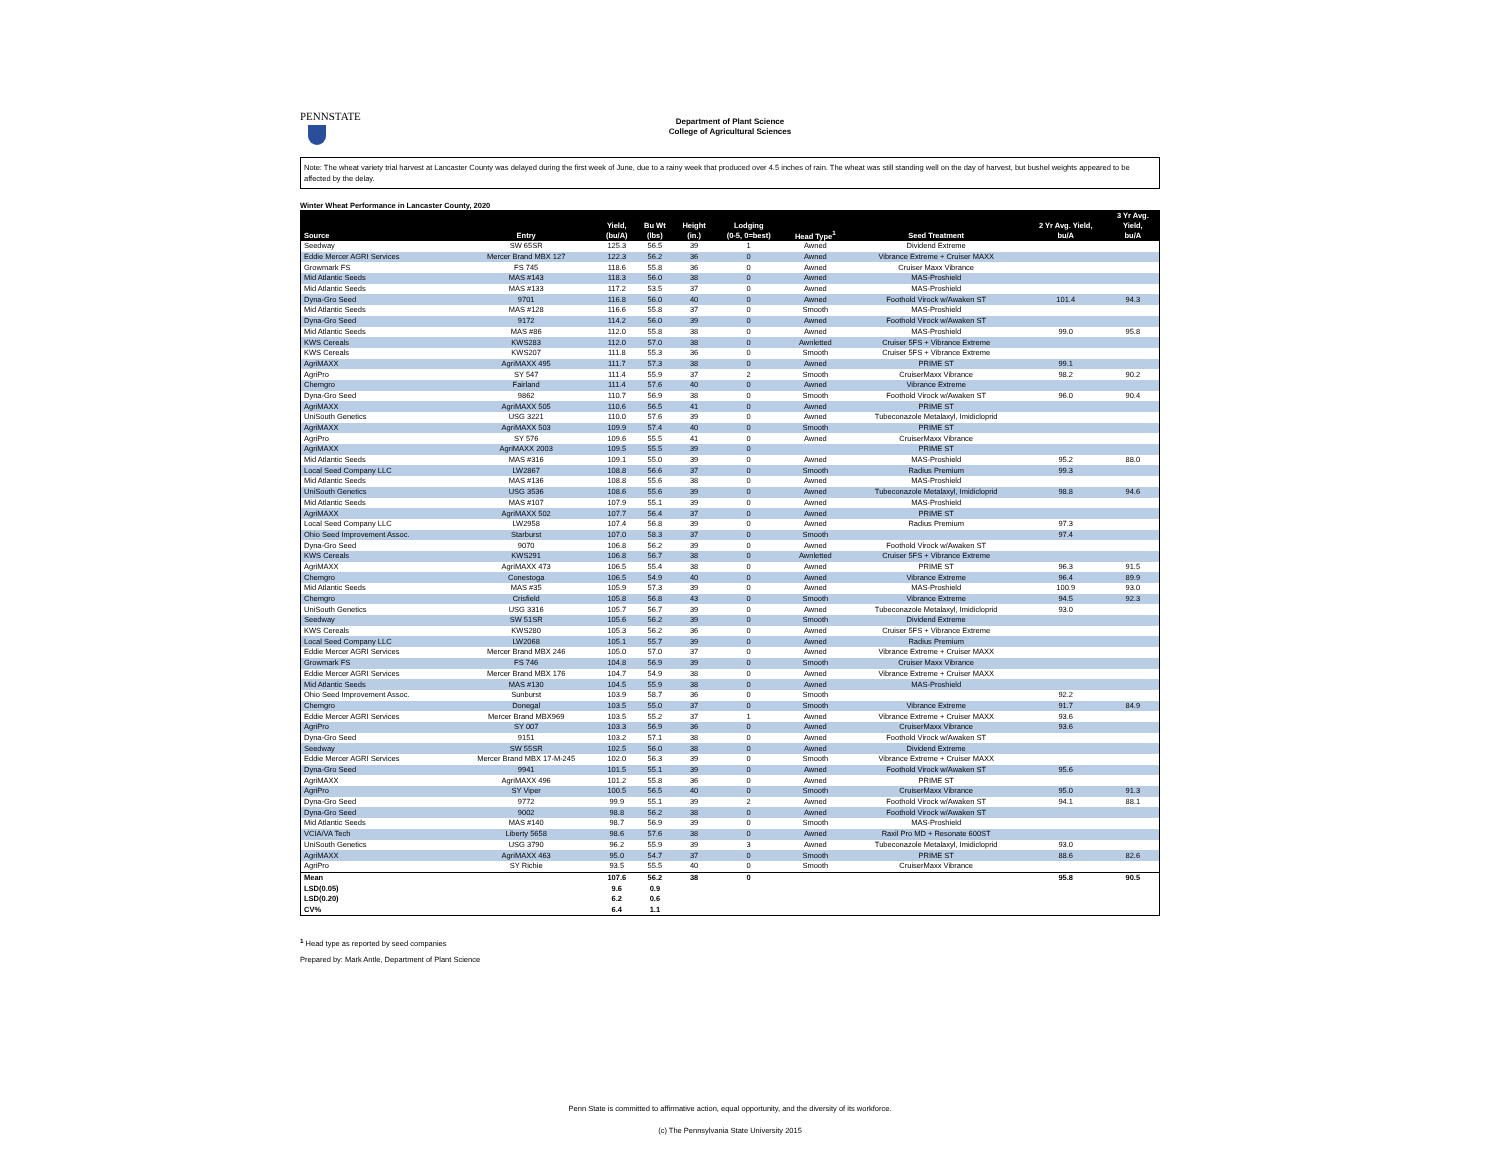PENNSTATE
Department of Plant Science
College of Agricultural Sciences
Note: The wheat variety trial harvest at Lancaster County was delayed during the first week of June, due to a rainy week that produced over 4.5 inches of rain. The wheat was still standing well on the day of harvest, but bushel weights appeared to be affected by the delay.
Winter Wheat Performance in Lancaster County, 2020
| Source | Entry | Yield, (bu/A) | Bu Wt (lbs) | Height (in.) | Lodging (0-5, 0=best) | Head Type<sup>1</sup> | Seed Treatment | 2 Yr Avg. Yield, bu/A | 3 Yr Avg. Yield, bu/A |
| --- | --- | --- | --- | --- | --- | --- | --- | --- | --- |
| Seedway | SW 65SR | 125.3 | 56.5 | 39 | 1 | Awned | Dividend Extreme | | |
| Eddie Mercer AGRI Services | Mercer Brand MBX 127 | 122.3 | 56.2 | 36 | 0 | Awned | Vibrance Extreme + Cruiser MAXX | | |
| Growmark FS | FS 745 | 118.6 | 55.8 | 36 | 0 | Awned | Cruiser Maxx Vibrance | | |
| Mid Atlantic Seeds | MAS #143 | 118.3 | 56.0 | 38 | 0 | Awned | MAS-Proshield | | |
| Mid Atlantic Seeds | MAS #133 | 117.2 | 53.5 | 37 | 0 | Awned | MAS-Proshield | | |
| Dyna-Gro Seed | 9701 | 116.8 | 56.0 | 40 | 0 | Awned | Foothold Virock w/Awaken ST | 101.4 | 94.3 |
| Mid Atlantic Seeds | MAS #128 | 116.6 | 55.8 | 37 | 0 | Smooth | MAS-Proshield | | |
| Dyna-Gro Seed | 9172 | 114.2 | 56.0 | 39 | 0 | Awned | Foothold Virock w/Awaken ST | | |
| Mid Atlantic Seeds | MAS #86 | 112.0 | 55.8 | 38 | 0 | Awned | MAS-Proshield | 99.0 | 95.8 |
| KWS Cereals | KWS283 | 112.0 | 57.0 | 38 | 0 | Awnletted | Cruiser 5FS + Vibrance Extreme | | |
| KWS Cereals | KWS207 | 111.8 | 55.3 | 36 | 0 | Smooth | Cruiser 5FS + Vibrance Extreme | | |
| AgriMAXX | AgriMAXX 495 | 111.7 | 57.3 | 38 | 0 | Awned | PRIME ST | 99.1 | |
| AgriPro | SY 547 | 111.4 | 55.9 | 37 | 2 | Smooth | CruiserMaxx Vibrance | 98.2 | 90.2 |
| Chemgro | Fairland | 111.4 | 57.6 | 40 | 0 | Awned | Vibrance Extreme | | |
| Dyna-Gro Seed | 9862 | 110.7 | 56.9 | 38 | 0 | Smooth | Foothold Virock w/Awaken ST | 96.0 | 90.4 |
| AgriMAXX | AgriMAXX 505 | 110.6 | 56.5 | 41 | 0 | Awned | PRIME ST | | |
| UniSouth Genetics | USG 3221 | 110.0 | 57.6 | 39 | 0 | Awned | Tubeconazole Metalaxyl, Imidicloprid | | |
| AgriMAXX | AgriMAXX 503 | 109.9 | 57.4 | 40 | 0 | Smooth | PRIME ST | | |
| AgriPro | SY 576 | 109.6 | 55.5 | 41 | 0 | Awned | CruiserMaxx Vibrance | | |
| AgriMAXX | AgriMAXX 2003 | 109.5 | 55.5 | 39 | 0 | | PRIME ST | | |
| Mid Atlantic Seeds | MAS #316 | 109.1 | 55.0 | 39 | 0 | Awned | MAS-Proshield | 95.2 | 88.0 |
| Local Seed Company LLC | LW2867 | 108.8 | 56.6 | 37 | 0 | Smooth | Radius Premium | 99.3 | |
| Mid Atlantic Seeds | MAS #136 | 108.8 | 55.6 | 38 | 0 | Awned | MAS-Proshield | | |
| UniSouth Genetics | USG 3536 | 108.6 | 55.6 | 39 | 0 | Awned | Tubeconazole Metalaxyl, Imidicloprid | 98.8 | 94.6 |
| Mid Atlantic Seeds | MAS #107 | 107.9 | 55.1 | 39 | 0 | Awned | MAS-Proshield | | |
| AgriMAXX | AgriMAXX 502 | 107.7 | 56.4 | 37 | 0 | Awned | PRIME ST | | |
| Local Seed Company LLC | LW2958 | 107.4 | 56.8 | 39 | 0 | Awned | Radius Premium | 97.3 | |
| Ohio Seed Improvement Assoc. | Starburst | 107.0 | 58.3 | 37 | 0 | Smooth | | 97.4 | |
| Dyna-Gro Seed | 9070 | 106.8 | 56.2 | 39 | 0 | Awned | Foothold Virock w/Awaken ST | | |
| KWS Cereals | KWS291 | 106.8 | 56.7 | 38 | 0 | Awnletted | Cruiser 5FS + Vibrance Extreme | | |
| AgriMAXX | AgriMAXX 473 | 106.5 | 55.4 | 38 | 0 | Awned | PRIME ST | 96.3 | 91.5 |
| Chemgro | Conestoga | 106.5 | 54.9 | 40 | 0 | Awned | Vibrance Extreme | 96.4 | 89.9 |
| Mid Atlantic Seeds | MAS #35 | 105.9 | 57.3 | 39 | 0 | Awned | MAS-Proshield | 100.9 | 93.0 |
| Chemgro | Crisfield | 105.8 | 56.8 | 43 | 0 | Smooth | Vibrance Extreme | 94.5 | 92.3 |
| UniSouth Genetics | USG 3316 | 105.7 | 56.7 | 39 | 0 | Awned | Tubeconazole Metalaxyl, Imidicloprid | 93.0 | |
| Seedway | SW 51SR | 105.6 | 56.2 | 39 | 0 | Smooth | Dividend Extreme | | |
| KWS Cereals | KWS280 | 105.3 | 56.2 | 36 | 0 | Awned | Cruiser 5FS + Vibrance Extreme | | |
| Local Seed Company LLC | LW2068 | 105.1 | 55.7 | 39 | 0 | Awned | Radius Premium | | |
| Eddie Mercer AGRI Services | Mercer Brand MBX 246 | 105.0 | 57.0 | 37 | 0 | Awned | Vibrance Extreme + Cruiser MAXX | | |
| Growmark FS | FS 746 | 104.8 | 56.9 | 39 | 0 | Smooth | Cruiser Maxx Vibrance | | |
| Eddie Mercer AGRI Services | Mercer Brand MBX 176 | 104.7 | 54.9 | 38 | 0 | Awned | Vibrance Extreme + Cruiser MAXX | | |
| Mid Atlantic Seeds | MAS #130 | 104.5 | 55.9 | 38 | 0 | Awned | MAS-Proshield | | |
| Ohio Seed Improvement Assoc. | Sunburst | 103.9 | 58.7 | 36 | 0 | Smooth | | 92.2 | |
| Chemgro | Donegal | 103.5 | 55.0 | 37 | 0 | Smooth | Vibrance Extreme | 91.7 | 84.9 |
| Eddie Mercer AGRI Services | Mercer Brand MBX969 | 103.5 | 55.2 | 37 | 1 | Awned | Vibrance Extreme + Cruiser MAXX | 93.6 | |
| AgriPro | SY 007 | 103.3 | 56.9 | 36 | 0 | Awned | CruiserMaxx Vibrance | 93.6 | |
| Dyna-Gro Seed | 9151 | 103.2 | 57.1 | 38 | 0 | Awned | Foothold Virock w/Awaken ST | | |
| Seedway | SW 55SR | 102.5 | 56.0 | 38 | 0 | Awned | Dividend Extreme | | |
| Eddie Mercer AGRI Services | Mercer Brand MBX 17-M-245 | 102.0 | 56.3 | 39 | 0 | Smooth | Vibrance Extreme + Cruiser MAXX | | |
| Dyna-Gro Seed | 9941 | 101.5 | 55.1 | 39 | 0 | Awned | Foothold Virock w/Awaken ST | 95.6 | |
| AgriMAXX | AgriMAXX 496 | 101.2 | 55.8 | 36 | 0 | Awned | PRIME ST | | |
| AgriPro | SY Viper | 100.5 | 56.5 | 40 | 0 | Smooth | CruiserMaxx Vibrance | 95.0 | 91.3 |
| Dyna-Gro Seed | 9772 | 99.9 | 55.1 | 39 | 2 | Awned | Foothold Virock w/Awaken ST | 94.1 | 88.1 |
| Dyna-Gro Seed | 9002 | 98.8 | 56.2 | 38 | 0 | Awned | Foothold Virock w/Awaken ST | | |
| Mid Atlantic Seeds | MAS #140 | 98.7 | 56.9 | 39 | 0 | Smooth | MAS-Proshield | | |
| VCIA/VA Tech | Liberty 5658 | 98.6 | 57.6 | 38 | 0 | Awned | Raxil Pro MD + Resonate 600ST | | |
| UniSouth Genetics | USG 3790 | 96.2 | 55.9 | 39 | 3 | Awned | Tubeconazole Metalaxyl, Imidicloprid | 93.0 | |
| AgriMAXX | AgriMAXX 463 | 95.0 | 54.7 | 37 | 0 | Smooth | PRIME ST | 88.6 | 82.6 |
| AgriPro | SY Richie | 93.5 | 55.5 | 40 | 0 | Smooth | CruiserMaxx Vibrance | | |
| Mean | | 107.6 | 56.2 | 38 | 0 | | | 95.8 | 90.5 |
| LSD(0.05) | | 9.6 | 0.9 | | | | | | |
| LSD(0.20) | | 6.2 | 0.6 | | | | | | |
| CV% | | 6.4 | 1.1 | | | | | | |
<sup>1</sup> Head type as reported by seed companies
Prepared by: Mark Antle, Department of Plant Science
Penn State is committed to affirmative action, equal opportunity, and the diversity of its workforce.
(c) The Pennsylvania State University 2015